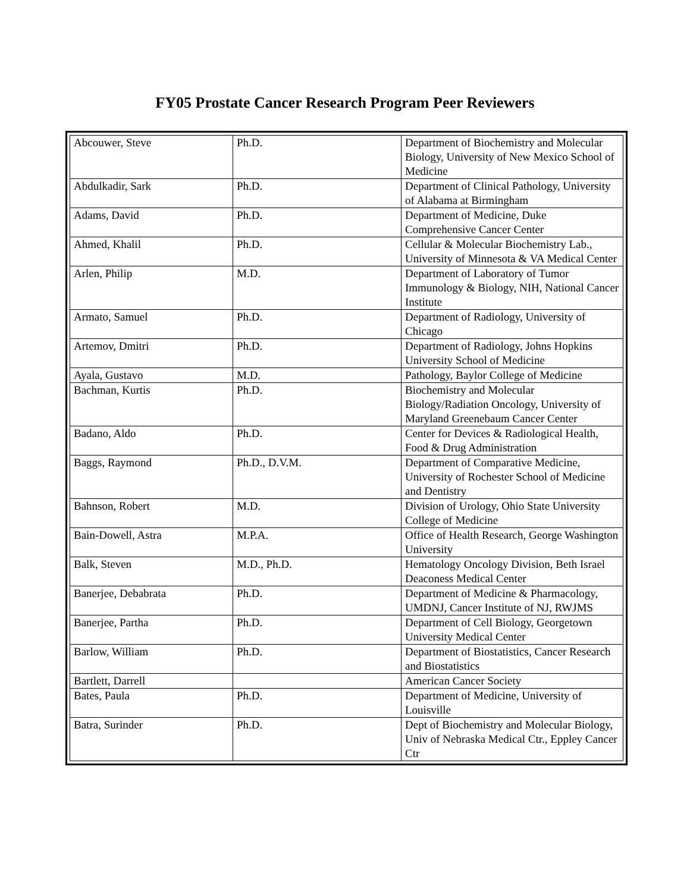FY05 Prostate Cancer Research Program Peer Reviewers
| Abcouwer, Steve | Ph.D. | Department of Biochemistry and Molecular Biology, University of New Mexico School of Medicine |
| Abdulkadir, Sark | Ph.D. | Department of Clinical Pathology, University of Alabama at Birmingham |
| Adams, David | Ph.D. | Department of Medicine, Duke Comprehensive Cancer Center |
| Ahmed, Khalil | Ph.D. | Cellular & Molecular Biochemistry Lab., University of Minnesota & VA Medical Center |
| Arlen, Philip | M.D. | Department of Laboratory of Tumor Immunology & Biology, NIH, National Cancer Institute |
| Armato, Samuel | Ph.D. | Department of Radiology, University of Chicago |
| Artemov, Dmitri | Ph.D. | Department of Radiology, Johns Hopkins University School of Medicine |
| Ayala, Gustavo | M.D. | Pathology, Baylor College of Medicine |
| Bachman, Kurtis | Ph.D. | Biochemistry and Molecular Biology/Radiation Oncology, University of Maryland Greenebaum Cancer Center |
| Badano, Aldo | Ph.D. | Center for Devices & Radiological Health, Food & Drug Administration |
| Baggs, Raymond | Ph.D., D.V.M. | Department of Comparative Medicine, University of Rochester School of Medicine and Dentistry |
| Bahnson, Robert | M.D. | Division of Urology, Ohio State University College of Medicine |
| Bain-Dowell, Astra | M.P.A. | Office of Health Research, George Washington University |
| Balk, Steven | M.D., Ph.D. | Hematology Oncology Division, Beth Israel Deaconess Medical Center |
| Banerjee, Debabrata | Ph.D. | Department of Medicine & Pharmacology, UMDNJ, Cancer Institute of NJ, RWJMS |
| Banerjee, Partha | Ph.D. | Department of Cell Biology, Georgetown University Medical Center |
| Barlow, William | Ph.D. | Department of Biostatistics, Cancer Research and Biostatistics |
| Bartlett, Darrell | | American Cancer Society |
| Bates, Paula | Ph.D. | Department of Medicine, University of Louisville |
| Batra, Surinder | Ph.D. | Dept of Biochemistry and Molecular Biology, Univ of Nebraska Medical Ctr., Eppley Cancer Ctr |